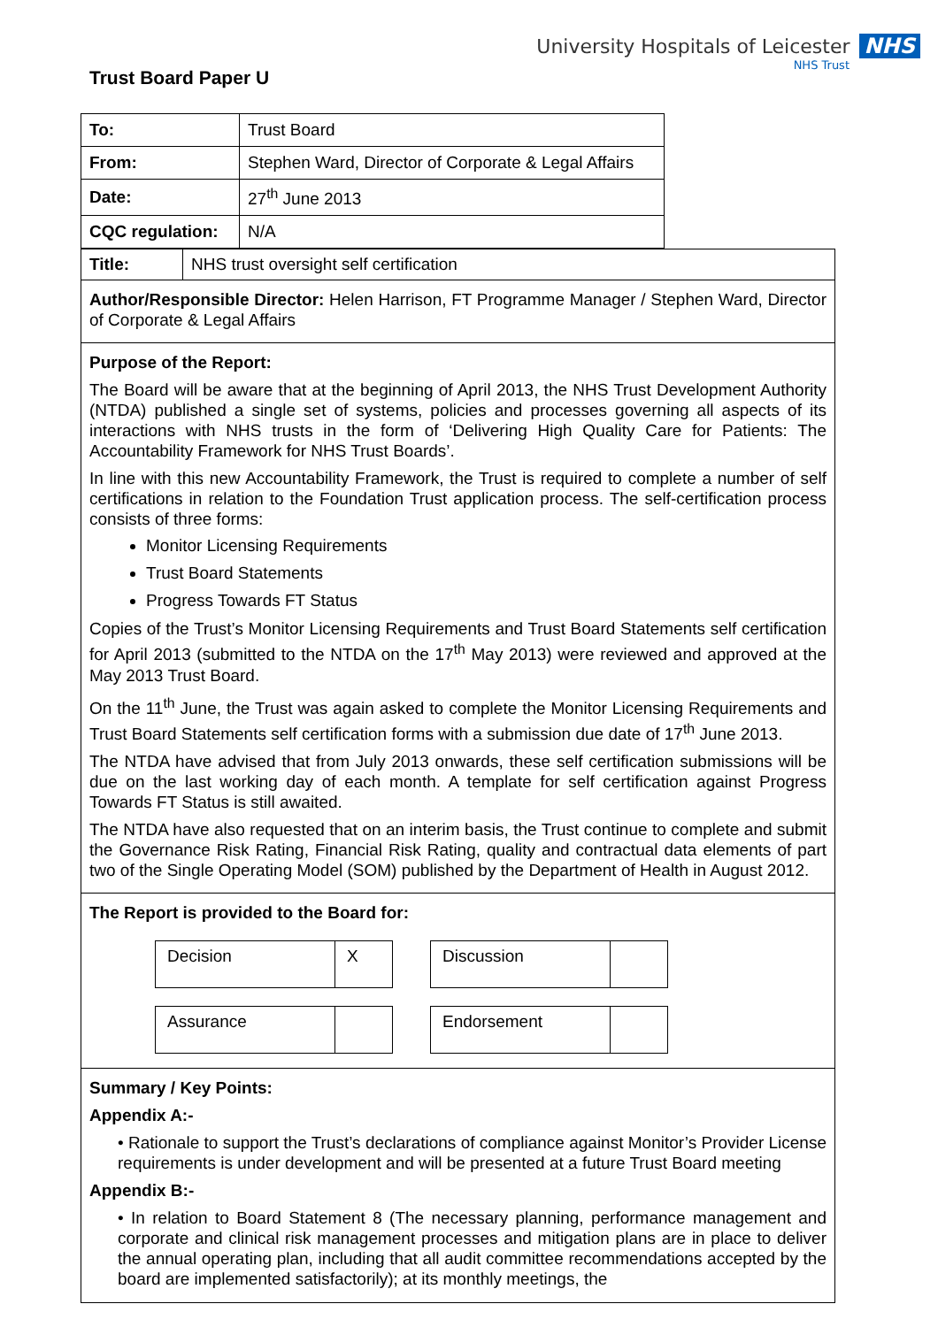Trust Board Paper U
University Hospitals of Leicester NHS
NHS Trust
| To: | Trust Board |
| From: | Stephen Ward, Director of Corporate & Legal Affairs |
| Date: | 27<sup>th</sup> June 2013 |
| CQC regulation: | N/A |
Title: NHS trust oversight self certification
Author/Responsible Director: Helen Harrison, FT Programme Manager / Stephen Ward, Director of Corporate & Legal Affairs
Purpose of the Report:
The Board will be aware that at the beginning of April 2013, the NHS Trust Development Authority (NTDA) published a single set of systems, policies and processes governing all aspects of its interactions with NHS trusts in the form of ‘Delivering High Quality Care for Patients: The Accountability Framework for NHS Trust Boards’.
In line with this new Accountability Framework, the Trust is required to complete a number of self certifications in relation to the Foundation Trust application process. The self-certification process consists of three forms:
Monitor Licensing Requirements
Trust Board Statements
Progress Towards FT Status
Copies of the Trust’s Monitor Licensing Requirements and Trust Board Statements self certification for April 2013 (submitted to the NTDA on the 17<sup>th</sup> May 2013) were reviewed and approved at the May 2013 Trust Board.
On the 11<sup>th</sup> June, the Trust was again asked to complete the Monitor Licensing Requirements and Trust Board Statements self certification forms with a submission due date of 17<sup>th</sup> June 2013.
The NTDA have advised that from July 2013 onwards, these self certification submissions will be due on the last working day of each month. A template for self certification against Progress Towards FT Status is still awaited.
The NTDA have also requested that on an interim basis, the Trust continue to complete and submit the Governance Risk Rating, Financial Risk Rating, quality and contractual data elements of part two of the Single Operating Model (SOM) published by the Department of Health in August 2012.
The Report is provided to the Board for:
| Decision | X |
| Discussion | |
| Assurance | |
| Endorsement | |
Summary / Key Points:
Appendix A:-
• Rationale to support the Trust’s declarations of compliance against Monitor’s Provider License requirements is under development and will be presented at a future Trust Board meeting
Appendix B:-
• In relation to Board Statement 8 (The necessary planning, performance management and corporate and clinical risk management processes and mitigation plans are in place to deliver the annual operating plan, including that all audit committee recommendations accepted by the board are implemented satisfactorily); at its monthly meetings, the